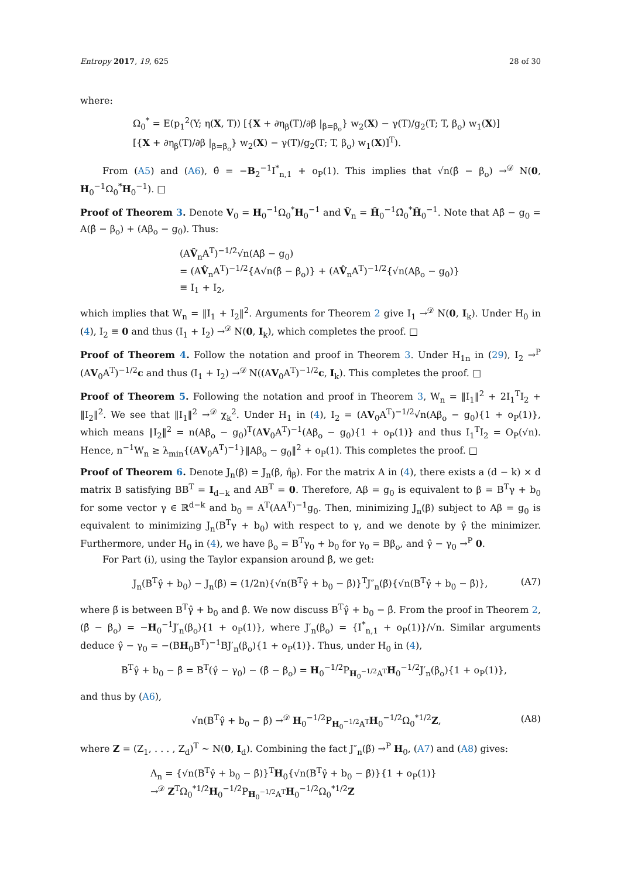Entropy 2017, 19, 625 28 of 30
where:
Ω<sub>0</sub><sup>*</sup> = E(p<sub>1</sub><sup>2</sup>(Y; η(X, T)) [{X + ∂η<sub>β</sub>(T)/∂β |<sub>β=β<sub>o</sub></sub>} w<sub>2</sub>(X) − γ(T)/g<sub>2</sub>(T; T, β<sub>o</sub>) w<sub>1</sub>(X)]
[{X + ∂η<sub>β</sub>(T)/∂β |<sub>β=β<sub>o</sub></sub>} w<sub>2</sub>(X) − γ(T)/g<sub>2</sub>(T; T, β<sub>o</sub>) w<sub>1</sub>(X)]<sup>T</sup>).
From (A5) and (A6), θ̂ = −B<sub>2</sub><sup>−1</sup>I<sup>*</sup><sub>n,1</sub> + o<sub>P</sub>(1). This implies that √n(β̂ − β<sub>o</sub>) →<sup>𝒟</sup> N(0, H<sub>0</sub><sup>−1</sup>Ω<sub>0</sub><sup>*</sup>H<sub>0</sub><sup>−1</sup>). □
Proof of Theorem 3. Denote V<sub>0</sub> = H<sub>0</sub><sup>−1</sup>Ω<sub>0</sub><sup>*</sup>H<sub>0</sub><sup>−1</sup> and V̂<sub>n</sub> = Ĥ<sub>0</sub><sup>−1</sup>Ω̂<sub>0</sub><sup>*</sup>Ĥ<sub>0</sub><sup>−1</sup>. Note that Aβ̂ − g<sub>0</sub> = A(β̂ − β<sub>o</sub>) + (Aβ<sub>o</sub> − g<sub>0</sub>). Thus:
(AV̂<sub>n</sub>A<sup>T</sup>)<sup>−1/2</sup>√n(Aβ̂ − g<sub>0</sub>)
= (AV̂<sub>n</sub>A<sup>T</sup>)<sup>−1/2</sup>{A√n(β̂ − β<sub>o</sub>)} + (AV̂<sub>n</sub>A<sup>T</sup>)<sup>−1/2</sup>{√n(Aβ<sub>o</sub> − g<sub>0</sub>)}
≡ I<sub>1</sub> + I<sub>2</sub>,
which implies that W<sub>n</sub> = ‖I<sub>1</sub> + I<sub>2</sub>‖<sup>2</sup>. Arguments for Theorem 2 give I<sub>1</sub> →<sup>𝒟</sup> N(0, I<sub>k</sub>). Under H<sub>0</sub> in (4), I<sub>2</sub> ≡ 0 and thus (I<sub>1</sub> + I<sub>2</sub>) →<sup>𝒟</sup> N(0, I<sub>k</sub>), which completes the proof. □
Proof of Theorem 4. Follow the notation and proof in Theorem 3. Under H<sub>1n</sub> in (29), I<sub>2</sub> →<sup>P</sup> (AV<sub>0</sub>A<sup>T</sup>)<sup>−1/2</sup>c and thus (I<sub>1</sub> + I<sub>2</sub>) →<sup>𝒟</sup> N((AV<sub>0</sub>A<sup>T</sup>)<sup>−1/2</sup>c, I<sub>k</sub>). This completes the proof. □
Proof of Theorem 5. Following the notation and proof in Theorem 3, W<sub>n</sub> = ‖I<sub>1</sub>‖<sup>2</sup> + 2I<sub>1</sub><sup>T</sup>I<sub>2</sub> + ‖I<sub>2</sub>‖<sup>2</sup>. We see that ‖I<sub>1</sub>‖<sup>2</sup> →<sup>𝒟</sup> χ<sub>k</sub><sup>2</sup>. Under H<sub>1</sub> in (4), I<sub>2</sub> = (AV<sub>0</sub>A<sup>T</sup>)<sup>−1/2</sup>√n(Aβ<sub>o</sub> − g<sub>0</sub>){1 + o<sub>P</sub>(1)}, which means ‖I<sub>2</sub>‖<sup>2</sup> = n(Aβ<sub>o</sub> − g<sub>0</sub>)<sup>T</sup>(AV<sub>0</sub>A<sup>T</sup>)<sup>−1</sup>(Aβ<sub>o</sub> − g<sub>0</sub>){1 + o<sub>P</sub>(1)} and thus I<sub>1</sub><sup>T</sup>I<sub>2</sub> = O<sub>P</sub>(√n). Hence, n<sup>−1</sup>W<sub>n</sub> ≥ λ<sub>min</sub>{(AV<sub>0</sub>A<sup>T</sup>)<sup>−1</sup>}‖Aβ<sub>o</sub> − g<sub>0</sub>‖<sup>2</sup> + o<sub>P</sub>(1). This completes the proof. □
Proof of Theorem 6. Denote J<sub>n</sub>(β) = J<sub>n</sub>(β, η̂<sub>β</sub>). For the matrix A in (4), there exists a (d − k) × d matrix B satisfying BB<sup>T</sup> = I<sub>d−k</sub> and AB<sup>T</sup> = 0. Therefore, Aβ = g<sub>0</sub> is equivalent to β = B<sup>T</sup>γ + b<sub>0</sub> for some vector γ ∈ ℝ<sup>d−k</sup> and b<sub>0</sub> = A<sup>T</sup>(AA<sup>T</sup>)<sup>−1</sup>g<sub>0</sub>. Then, minimizing J<sub>n</sub>(β) subject to Aβ = g<sub>0</sub> is equivalent to minimizing J<sub>n</sub>(B<sup>T</sup>γ + b<sub>0</sub>) with respect to γ, and we denote by γ̂ the minimizer. Furthermore, under H<sub>0</sub> in (4), we have β<sub>o</sub> = B<sup>T</sup>γ<sub>0</sub> + b<sub>0</sub> for γ<sub>0</sub> = Bβ<sub>o</sub>, and γ̂ − γ<sub>0</sub> →<sup>P</sup> 0.
For Part (i), using the Taylor expansion around β̂, we get:
J<sub>n</sub>(B<sup>T</sup>γ̂ + b<sub>0</sub>) − J<sub>n</sub>(β̂) = (1/2n){√n(B<sup>T</sup>γ̂ + b<sub>0</sub> − β̂)}<sup>T</sup>J″<sub>n</sub>(β̃){√n(B<sup>T</sup>γ̂ + b<sub>0</sub> − β̂)}, (A7)
where β̃ is between B<sup>T</sup>γ̂ + b<sub>0</sub> and β̂. We now discuss B<sup>T</sup>γ̂ + b<sub>0</sub> − β̂. From the proof in Theorem 2, (β̂ − β<sub>o</sub>) = −H<sub>0</sub><sup>−1</sup>J′<sub>n</sub>(β<sub>o</sub>){1 + o<sub>P</sub>(1)}, where J′<sub>n</sub>(β<sub>o</sub>) = {I<sup>*</sup><sub>n,1</sub> + o<sub>P</sub>(1)}/√n. Similar arguments deduce γ̂ − γ<sub>0</sub> = −(BH<sub>0</sub>B<sup>T</sup>)<sup>−1</sup>BJ′<sub>n</sub>(β<sub>o</sub>){1 + o<sub>P</sub>(1)}. Thus, under H<sub>0</sub> in (4),
B<sup>T</sup>γ̂ + b<sub>0</sub> − β̂ = B<sup>T</sup>(γ̂ − γ<sub>0</sub>) − (β̂ − β<sub>o</sub>) = H<sub>0</sub><sup>−1/2</sup>P<sub>H<sub>0</sub><sup>−1/2</sup>A<sup>T</sup></sub>H<sub>0</sub><sup>−1/2</sup>J′<sub>n</sub>(β<sub>o</sub>){1 + o<sub>P</sub>(1)},
and thus by (A6),
√n(B<sup>T</sup>γ̂ + b<sub>0</sub> − β̂) →<sup>𝒟</sup> H<sub>0</sub><sup>−1/2</sup>P<sub>H<sub>0</sub><sup>−1/2</sup>A<sup>T</sup></sub>H<sub>0</sub><sup>−1/2</sup>Ω<sub>0</sub><sup>*1/2</sup>Z, (A8)
where Z = (Z<sub>1</sub>, . . . , Z<sub>d</sub>)<sup>T</sup> ∼ N(0, I<sub>d</sub>). Combining the fact J″<sub>n</sub>(β̃) →<sup>P</sup> H<sub>0</sub>, (A7) and (A8) gives:
Λ<sub>n</sub> = {√n(B<sup>T</sup>γ̂ + b<sub>0</sub> − β̂)}<sup>T</sup>H<sub>0</sub>{√n(B<sup>T</sup>γ̂ + b<sub>0</sub> − β̂)}{1 + o<sub>P</sub>(1)}
→<sup>𝒟</sup> Z<sup>T</sup>Ω<sub>0</sub><sup>*1/2</sup>H<sub>0</sub><sup>−1/2</sup>P<sub>H<sub>0</sub><sup>−1/2</sup>A<sup>T</sup></sub>H<sub>0</sub><sup>−1/2</sup>Ω<sub>0</sub><sup>*1/2</sup>Z